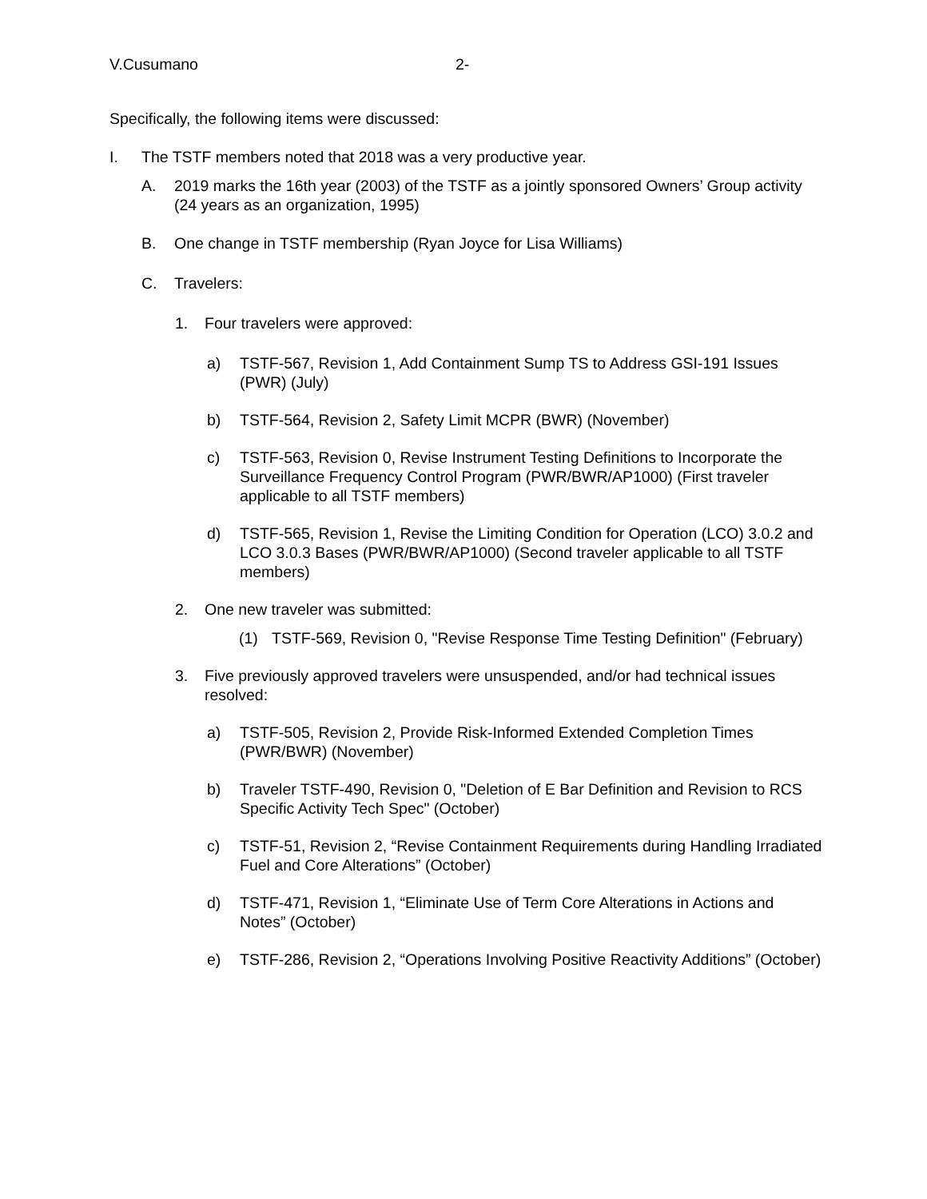V.Cusumano 2-
Specifically, the following items were discussed:
I. The TSTF members noted that 2018 was a very productive year.
A. 2019 marks the 16th year (2003) of the TSTF as a jointly sponsored Owners’ Group activity (24 years as an organization, 1995)
B. One change in TSTF membership (Ryan Joyce for Lisa Williams)
C. Travelers:
1. Four travelers were approved:
a) TSTF-567, Revision 1, Add Containment Sump TS to Address GSI-191 Issues (PWR) (July)
b) TSTF-564, Revision 2, Safety Limit MCPR (BWR) (November)
c) TSTF-563, Revision 0, Revise Instrument Testing Definitions to Incorporate the Surveillance Frequency Control Program (PWR/BWR/AP1000) (First traveler applicable to all TSTF members)
d) TSTF-565, Revision 1, Revise the Limiting Condition for Operation (LCO) 3.0.2 and LCO 3.0.3 Bases (PWR/BWR/AP1000) (Second traveler applicable to all TSTF members)
2. One new traveler was submitted:
(1) TSTF-569, Revision 0, "Revise Response Time Testing Definition" (February)
3. Five previously approved travelers were unsuspended, and/or had technical issues resolved:
a) TSTF-505, Revision 2, Provide Risk-Informed Extended Completion Times (PWR/BWR) (November)
b) Traveler TSTF-490, Revision 0, "Deletion of E Bar Definition and Revision to RCS Specific Activity Tech Spec" (October)
c) TSTF-51, Revision 2, “Revise Containment Requirements during Handling Irradiated Fuel and Core Alterations” (October)
d) TSTF-471, Revision 1, “Eliminate Use of Term Core Alterations in Actions and Notes” (October)
e) TSTF-286, Revision 2, “Operations Involving Positive Reactivity Additions” (October)